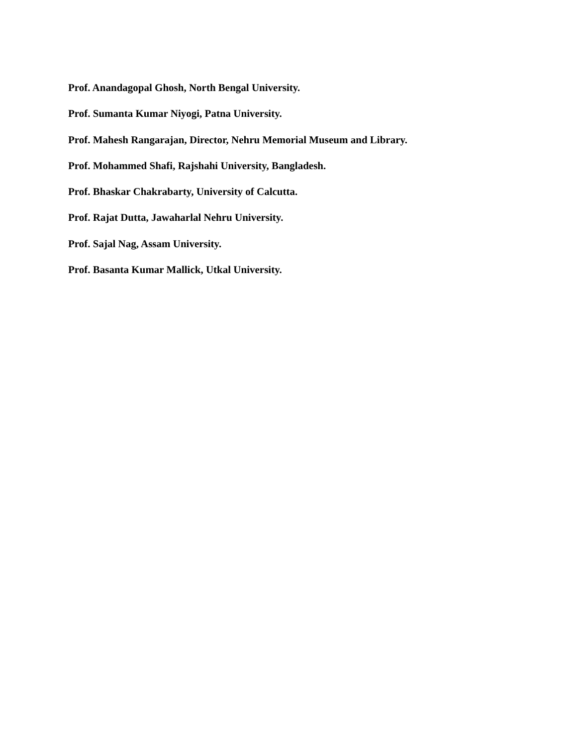Prof. Anandagopal Ghosh, North Bengal University.
Prof. Sumanta Kumar Niyogi, Patna University.
Prof. Mahesh Rangarajan, Director, Nehru Memorial Museum and Library.
Prof. Mohammed Shafi, Rajshahi University, Bangladesh.
Prof. Bhaskar Chakrabarty, University of Calcutta.
Prof. Rajat Dutta, Jawaharlal Nehru University.
Prof. Sajal Nag, Assam University.
Prof. Basanta Kumar Mallick, Utkal University.